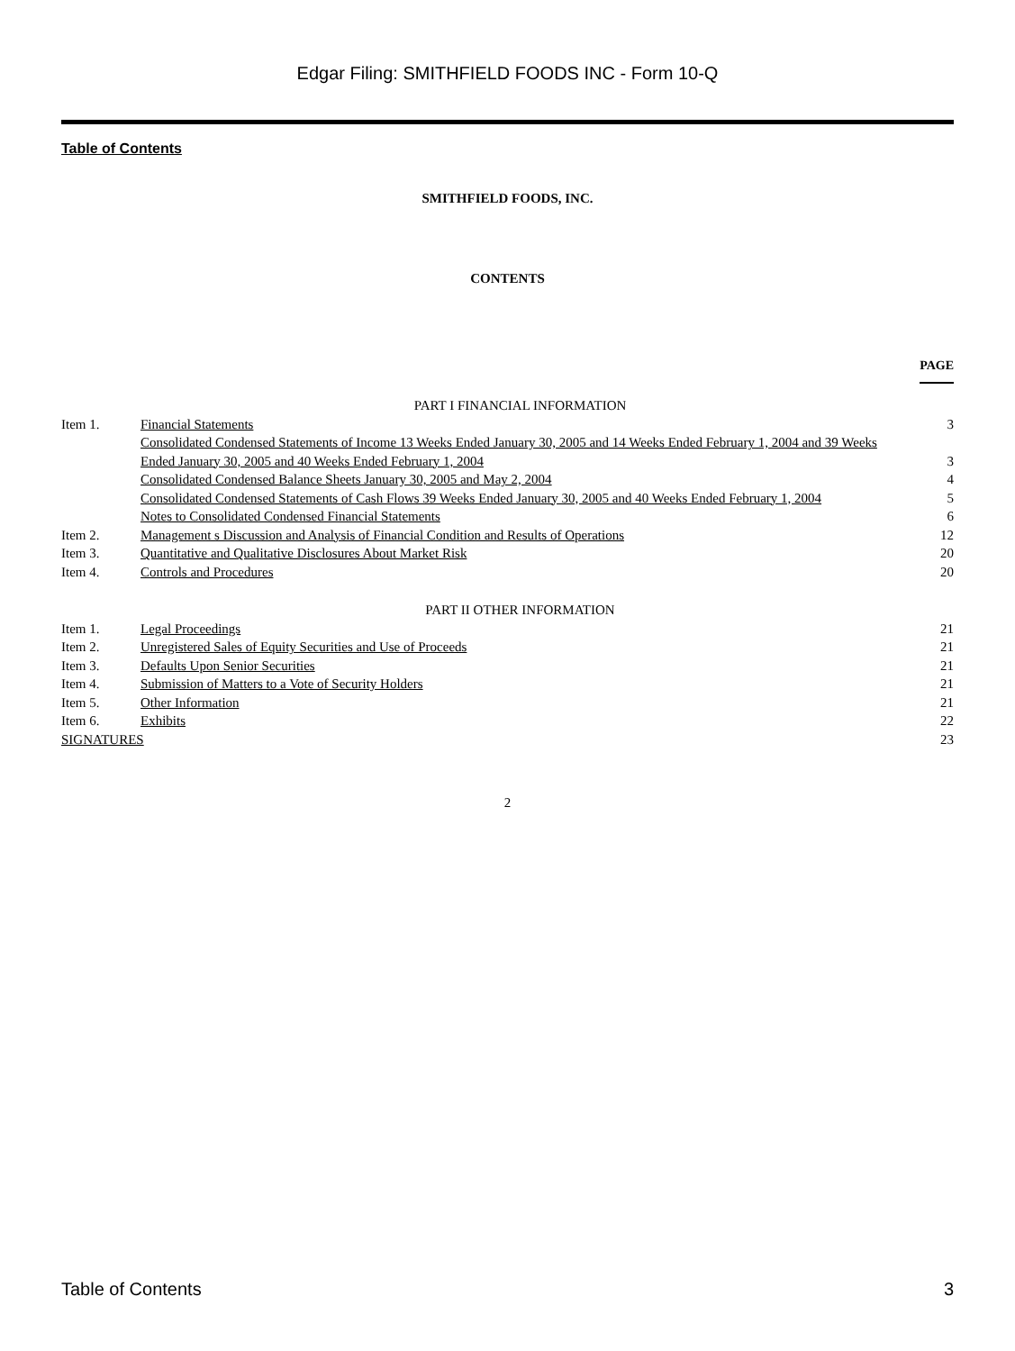Edgar Filing: SMITHFIELD FOODS INC - Form 10-Q
Table of Contents
SMITHFIELD FOODS, INC.
CONTENTS
PAGE
| | PART I FINANCIAL INFORMATION | |
| Item 1. | Financial Statements | 3 |
| | Consolidated Condensed Statements of Income 13 Weeks Ended January 30, 2005 and 14 Weeks Ended February 1, 2004 and 39 Weeks Ended January 30, 2005 and 40 Weeks Ended February 1, 2004 | 3 |
| | Consolidated Condensed Balance Sheets January 30, 2005 and May 2, 2004 | 4 |
| | Consolidated Condensed Statements of Cash Flows 39 Weeks Ended January 30, 2005 and 40 Weeks Ended February 1, 2004 | 5 |
| | Notes to Consolidated Condensed Financial Statements | 6 |
| Item 2. | Management s Discussion and Analysis of Financial Condition and Results of Operations | 12 |
| Item 3. | Quantitative and Qualitative Disclosures About Market Risk | 20 |
| Item 4. | Controls and Procedures | 20 |
| | PART II OTHER INFORMATION | |
| Item 1. | Legal Proceedings | 21 |
| Item 2. | Unregistered Sales of Equity Securities and Use of Proceeds | 21 |
| Item 3. | Defaults Upon Senior Securities | 21 |
| Item 4. | Submission of Matters to a Vote of Security Holders | 21 |
| Item 5. | Other Information | 21 |
| Item 6. | Exhibits | 22 |
| SIGNATURES | | 23 |
2
Table of Contents 3